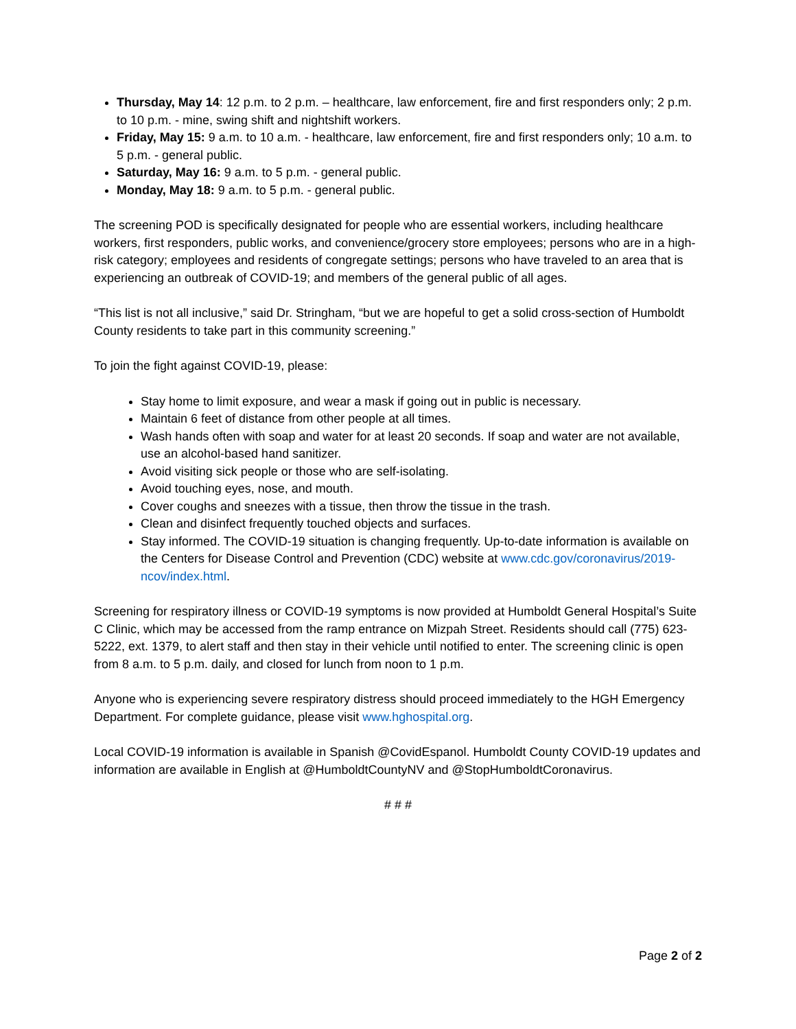Thursday, May 14: 12 p.m. to 2 p.m. – healthcare, law enforcement, fire and first responders only; 2 p.m. to 10 p.m. - mine, swing shift and nightshift workers.
Friday, May 15: 9 a.m. to 10 a.m. - healthcare, law enforcement, fire and first responders only; 10 a.m. to 5 p.m. - general public.
Saturday, May 16: 9 a.m. to 5 p.m. - general public.
Monday, May 18: 9 a.m. to 5 p.m. - general public.
The screening POD is specifically designated for people who are essential workers, including healthcare workers, first responders, public works, and convenience/grocery store employees; persons who are in a high-risk category; employees and residents of congregate settings; persons who have traveled to an area that is experiencing an outbreak of COVID-19; and members of the general public of all ages.
“This list is not all inclusive,” said Dr. Stringham, “but we are hopeful to get a solid cross-section of Humboldt County residents to take part in this community screening.”
To join the fight against COVID-19, please:
Stay home to limit exposure, and wear a mask if going out in public is necessary.
Maintain 6 feet of distance from other people at all times.
Wash hands often with soap and water for at least 20 seconds. If soap and water are not available, use an alcohol-based hand sanitizer.
Avoid visiting sick people or those who are self-isolating.
Avoid touching eyes, nose, and mouth.
Cover coughs and sneezes with a tissue, then throw the tissue in the trash.
Clean and disinfect frequently touched objects and surfaces.
Stay informed. The COVID-19 situation is changing frequently. Up-to-date information is available on the Centers for Disease Control and Prevention (CDC) website at www.cdc.gov/coronavirus/2019-ncov/index.html.
Screening for respiratory illness or COVID-19 symptoms is now provided at Humboldt General Hospital’s Suite C Clinic, which may be accessed from the ramp entrance on Mizpah Street. Residents should call (775) 623-5222, ext. 1379, to alert staff and then stay in their vehicle until notified to enter. The screening clinic is open from 8 a.m. to 5 p.m. daily, and closed for lunch from noon to 1 p.m.
Anyone who is experiencing severe respiratory distress should proceed immediately to the HGH Emergency Department. For complete guidance, please visit www.hghospital.org.
Local COVID-19 information is available in Spanish @CovidEspanol. Humboldt County COVID-19 updates and information are available in English at @HumboldtCountyNV and @StopHumboldtCoronavirus.
# # #
Page 2 of 2